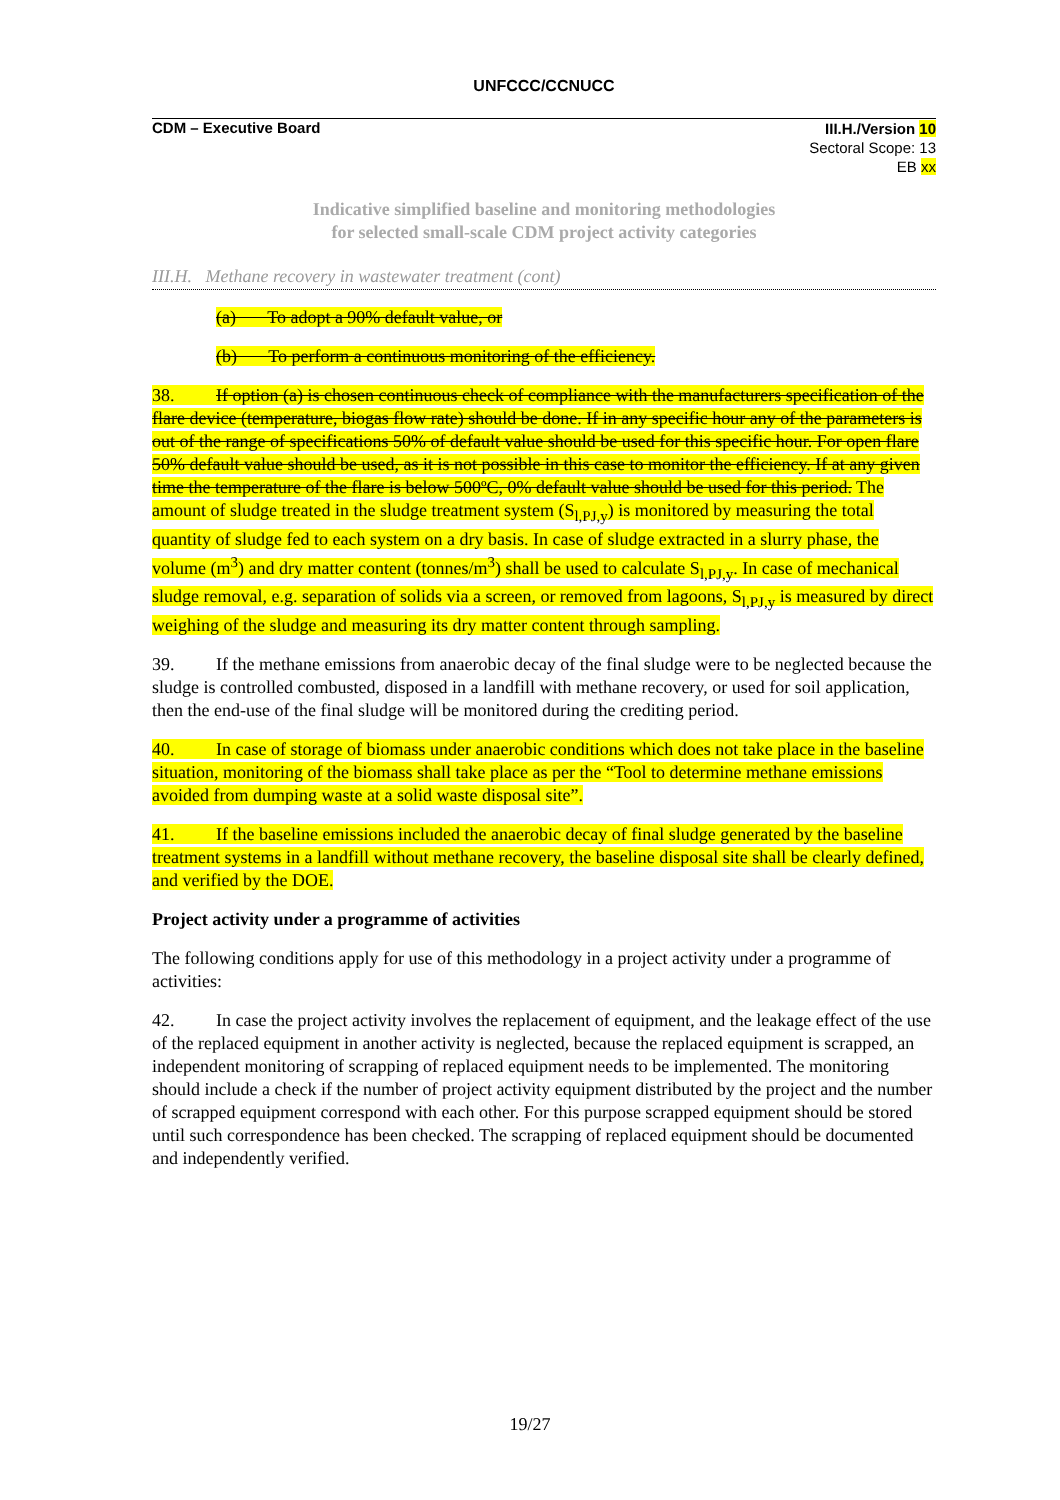UNFCCC/CCNUCC
CDM – Executive Board
III.H./Version 10
Sectoral Scope: 13
EB xx
Indicative simplified baseline and monitoring methodologies
for selected small-scale CDM project activity categories
III.H. Methane recovery in wastewater treatment (cont)
(a) To adopt a 90% default value, or
(b) To perform a continuous monitoring of the efficiency.
38. If option (a) is chosen continuous check of compliance with the manufacturers specification of the flare device (temperature, biogas flow rate) should be done. If in any specific hour any of the parameters is out of the range of specifications 50% of default value should be used for this specific hour. For open flare 50% default value should be used, as it is not possible in this case to monitor the efficiency. If at any given time the temperature of the flare is below 500ºC, 0% default value should be used for this period. The amount of sludge treated in the sludge treatment system (S<sub>l,PJ,y</sub>) is monitored by measuring the total quantity of sludge fed to each system on a dry basis. In case of sludge extracted in a slurry phase, the volume (m<sup>3</sup>) and dry matter content (tonnes/m<sup>3</sup>) shall be used to calculate S<sub>l,PJ,y</sub>. In case of mechanical sludge removal, e.g. separation of solids via a screen, or removed from lagoons, S<sub>l,PJ,y</sub> is measured by direct weighing of the sludge and measuring its dry matter content through sampling.
39. If the methane emissions from anaerobic decay of the final sludge were to be neglected because the sludge is controlled combusted, disposed in a landfill with methane recovery, or used for soil application, then the end-use of the final sludge will be monitored during the crediting period.
40. In case of storage of biomass under anaerobic conditions which does not take place in the baseline situation, monitoring of the biomass shall take place as per the “Tool to determine methane emissions avoided from dumping waste at a solid waste disposal site”.
41. If the baseline emissions included the anaerobic decay of final sludge generated by the baseline treatment systems in a landfill without methane recovery, the baseline disposal site shall be clearly defined, and verified by the DOE.
Project activity under a programme of activities
The following conditions apply for use of this methodology in a project activity under a programme of activities:
42. In case the project activity involves the replacement of equipment, and the leakage effect of the use of the replaced equipment in another activity is neglected, because the replaced equipment is scrapped, an independent monitoring of scrapping of replaced equipment needs to be implemented. The monitoring should include a check if the number of project activity equipment distributed by the project and the number of scrapped equipment correspond with each other. For this purpose scrapped equipment should be stored until such correspondence has been checked. The scrapping of replaced equipment should be documented and independently verified.
19/27